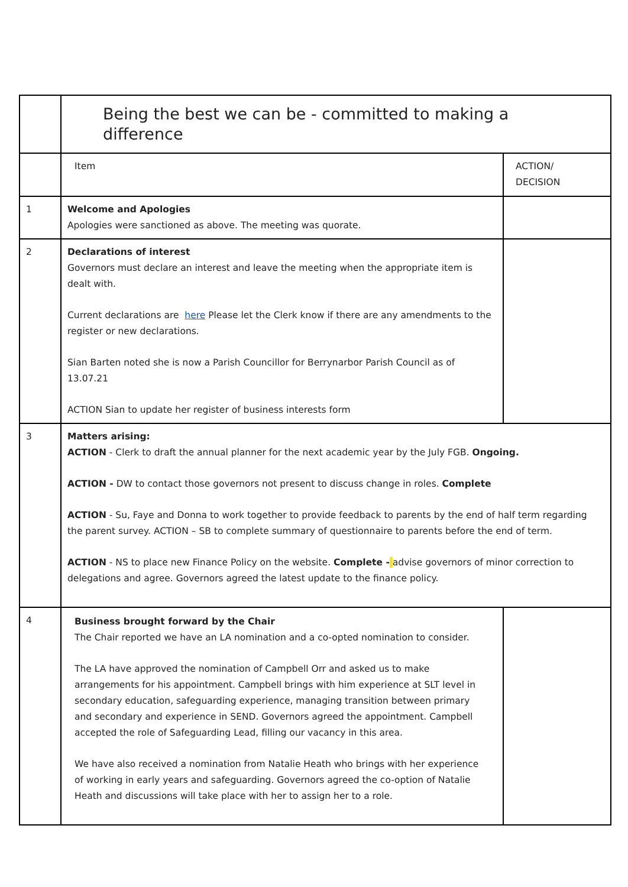| | Being the best we can be - committed to making a difference | |
| | Item | ACTION/ DECISION |
| 1 | Welcome and Apologies Apologies were sanctioned as above. The meeting was quorate. | |
| 2 | Declarations of interest Governors must declare an interest and leave the meeting when the appropriate item is dealt with. Current declarations are here Please let the Clerk know if there are any amendments to the register or new declarations. Sian Barten noted she is now a Parish Councillor for Berrynarbor Parish Council as of 13.07.21 ACTION Sian to update her register of business interests form | |
| 3 | Matters arising: ACTION - Clerk to draft the annual planner for the next academic year by the July FGB. Ongoing. ACTION - DW to contact those governors not present to discuss change in roles. Complete ACTION - Su, Faye and Donna to work together to provide feedback to parents by the end of half term regarding the parent survey. ACTION – SB to complete summary of questionnaire to parents before the end of term. ACTION - NS to place new Finance Policy on the website. Complete - advise governors of minor correction to delegations and agree. Governors agreed the latest update to the finance policy. | |
| 4 | Business brought forward by the Chair The Chair reported we have an LA nomination and a co-opted nomination to consider. The LA have approved the nomination of Campbell Orr and asked us to make arrangements for his appointment. Campbell brings with him experience at SLT level in secondary education, safeguarding experience, managing transition between primary and secondary and experience in SEND. Governors agreed the appointment. Campbell accepted the role of Safeguarding Lead, filling our vacancy in this area. We have also received a nomination from Natalie Heath who brings with her experience of working in early years and safeguarding. Governors agreed the co-option of Natalie Heath and discussions will take place with her to assign her to a role. | |